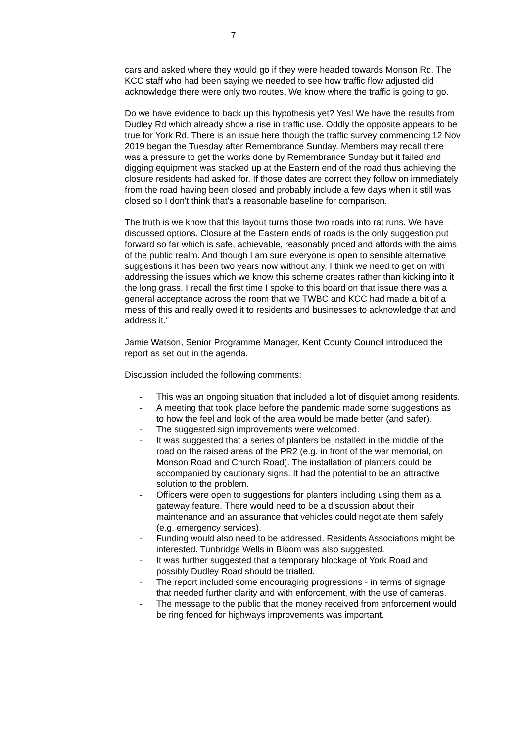7
cars and asked where they would go if they were headed towards Monson Rd. The KCC staff who had been saying we needed to see how traffic flow adjusted did acknowledge there were only two routes. We know where the traffic is going to go.
Do we have evidence to back up this hypothesis yet? Yes! We have the results from Dudley Rd which already show a rise in traffic use. Oddly the opposite appears to be true for York Rd. There is an issue here though the traffic survey commencing 12 Nov 2019 began the Tuesday after Remembrance Sunday. Members may recall there was a pressure to get the works done by Remembrance Sunday but it failed and digging equipment was stacked up at the Eastern end of the road thus achieving the closure residents had asked for. If those dates are correct they follow on immediately from the road having been closed and probably include a few days when it still was closed so I don't think that's a reasonable baseline for comparison.
The truth is we know that this layout turns those two roads into rat runs. We have discussed options. Closure at the Eastern ends of roads is the only suggestion put forward so far which is safe, achievable, reasonably priced and affords with the aims of the public realm. And though I am sure everyone is open to sensible alternative suggestions it has been two years now without any. I think we need to get on with addressing the issues which we know this scheme creates rather than kicking into it the long grass. I recall the first time I spoke to this board on that issue there was a general acceptance across the room that we TWBC and KCC had made a bit of a mess of this and really owed it to residents and businesses to acknowledge that and address it.”
Jamie Watson, Senior Programme Manager, Kent County Council introduced the report as set out in the agenda.
Discussion included the following comments:
- This was an ongoing situation that included a lot of disquiet among residents.
- A meeting that took place before the pandemic made some suggestions as to how the feel and look of the area would be made better (and safer).
- The suggested sign improvements were welcomed.
- It was suggested that a series of planters be installed in the middle of the road on the raised areas of the PR2 (e.g. in front of the war memorial, on Monson Road and Church Road). The installation of planters could be accompanied by cautionary signs. It had the potential to be an attractive solution to the problem.
- Officers were open to suggestions for planters including using them as a gateway feature. There would need to be a discussion about their maintenance and an assurance that vehicles could negotiate them safely (e.g. emergency services).
- Funding would also need to be addressed. Residents Associations might be interested. Tunbridge Wells in Bloom was also suggested.
- It was further suggested that a temporary blockage of York Road and possibly Dudley Road should be trialled.
- The report included some encouraging progressions - in terms of signage that needed further clarity and with enforcement, with the use of cameras.
- The message to the public that the money received from enforcement would be ring fenced for highways improvements was important.